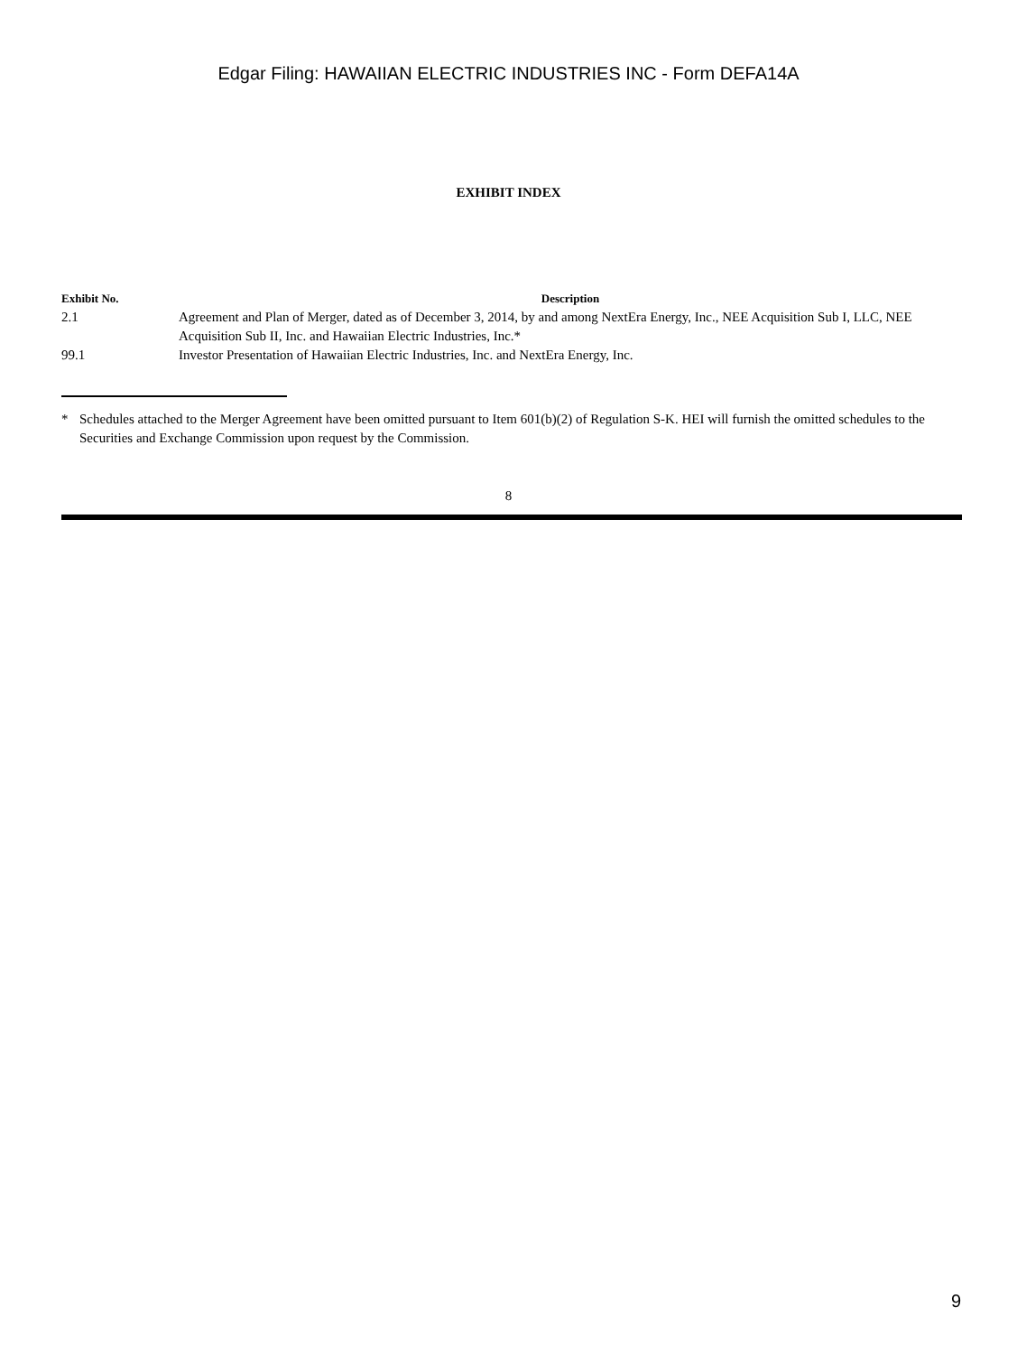Edgar Filing: HAWAIIAN ELECTRIC INDUSTRIES INC - Form DEFA14A
EXHIBIT INDEX
| Exhibit No. | Description |
| --- | --- |
| 2.1 | Agreement and Plan of Merger, dated as of December 3, 2014, by and among NextEra Energy, Inc., NEE Acquisition Sub I, LLC, NEE Acquisition Sub II, Inc. and Hawaiian Electric Industries, Inc.* |
| 99.1 | Investor Presentation of Hawaiian Electric Industries, Inc. and NextEra Energy, Inc. |
* Schedules attached to the Merger Agreement have been omitted pursuant to Item 601(b)(2) of Regulation S-K. HEI will furnish the omitted schedules to the Securities and Exchange Commission upon request by the Commission.
8
9